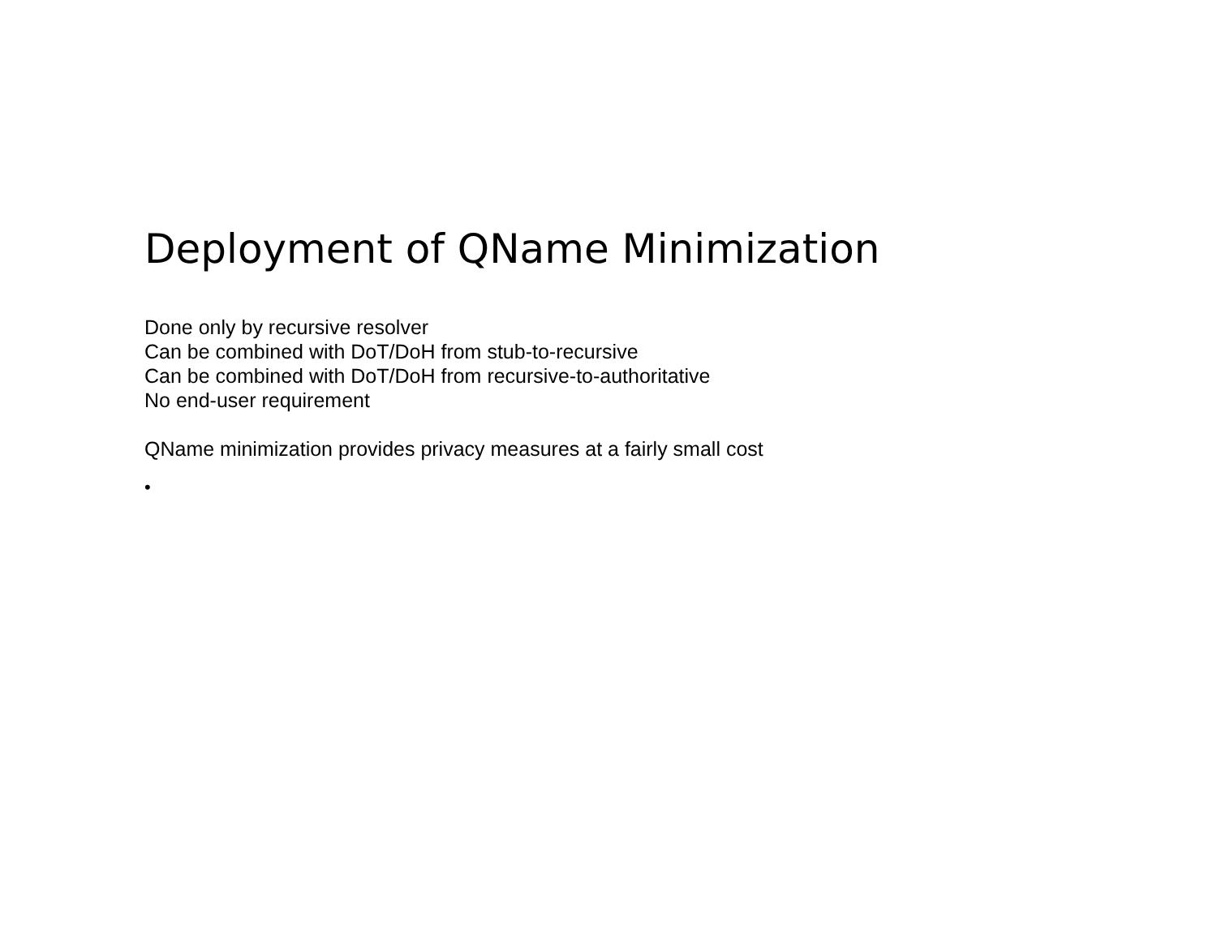Deployment of QName Minimization
Done only by recursive resolver
Can be combined with DoT/DoH from stub-to-recursive
Can be combined with DoT/DoH from recursive-to-authoritative
No end-user requirement
QName minimization provides privacy measures at a fairly small cost
•